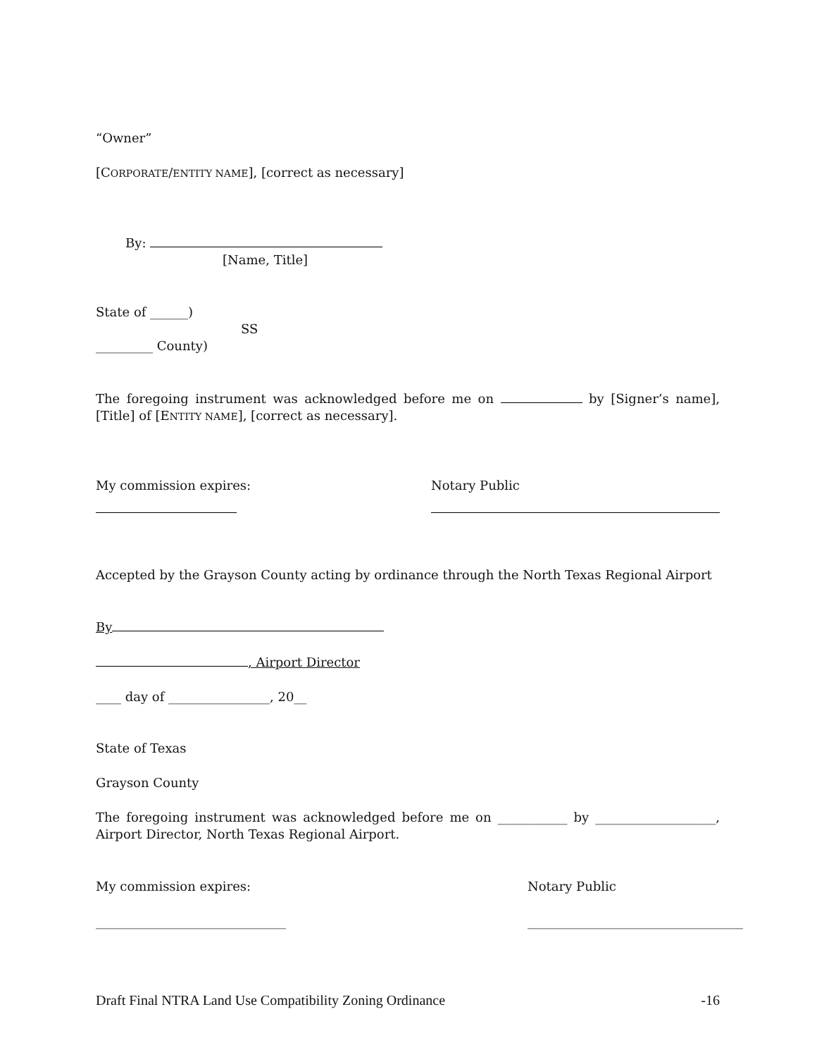“Owner”
[CORPORATE/ENTITY NAME], [correct as necessary]
By:
[Name, Title]
State of ______)
SS
_________ County)
The foregoing instrument was acknowledged before me on by [Signer’s name], [Title] of [ENTITY NAME], [correct as necessary].
My commission expires: Notary Public
Accepted by the Grayson County acting by ordinance through the North Texas Regional Airport
By
, Airport Director
____ day of ________________, 20__
State of Texas
Grayson County
The foregoing instrument was acknowledged before me on ___________ by ___________________, Airport Director, North Texas Regional Airport.
My commission expires: Notary Public
______________________________ __________________________________
Draft Final NTRA Land Use Compatibility Zoning Ordinance -16